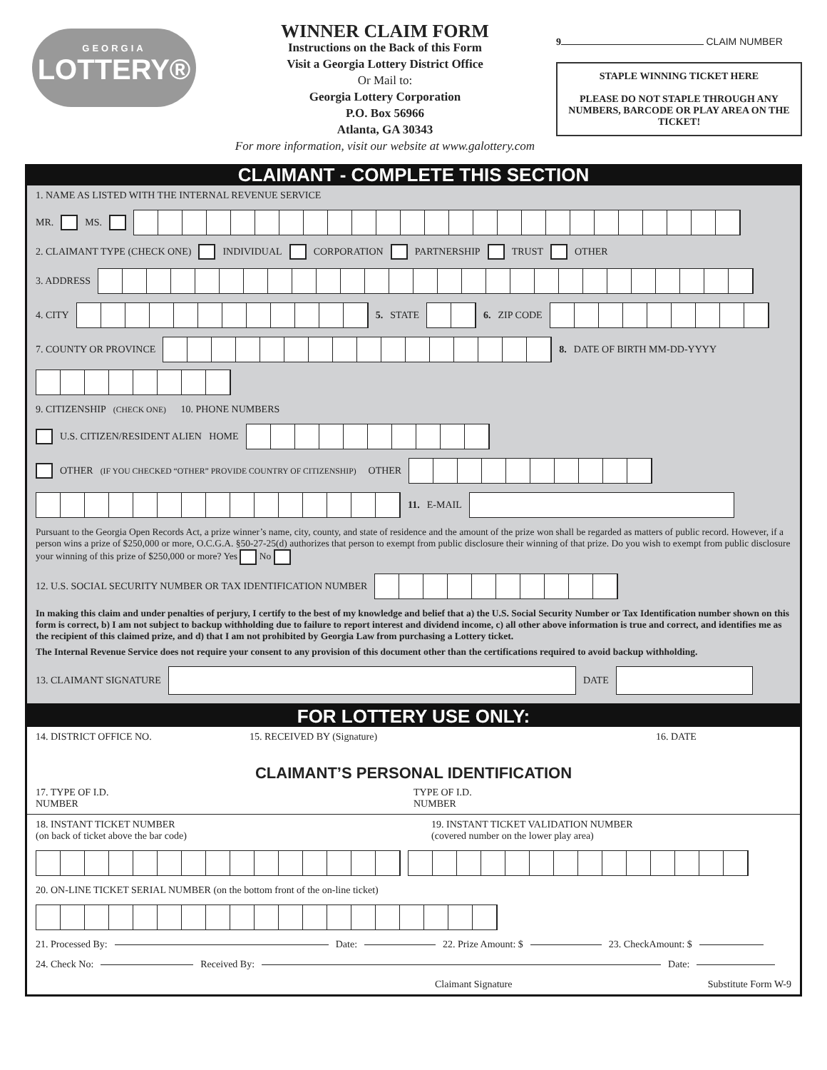GEORGIA
LOTTERY®
WINNER CLAIM FORM
Instructions on the Back of this Form
Visit a Georgia Lottery District Office
Or Mail to:
Georgia Lottery Corporation
P.O. Box 56966
Atlanta, GA 30343
For more information, visit our website at www.galottery.com
9 CLAIM NUMBER
STAPLE WINNING TICKET HERE
PLEASE DO NOT STAPLE THROUGH ANY NUMBERS, BARCODE OR PLAY AREA ON THE TICKET!
CLAIMANT - COMPLETE THIS SECTION
1. NAME AS LISTED WITH THE INTERNAL REVENUE SERVICE
MR. MS.
2. CLAIMANT TYPE (CHECK ONE) INDIVIDUAL CORPORATION PARTNERSHIP TRUST OTHER
3. ADDRESS
4. CITY 5. STATE 6. ZIP CODE
7. COUNTY OR PROVINCE 8. DATE OF BIRTH MM-DD-YYYY
9. CITIZENSHIP (CHECK ONE) 10. PHONE NUMBERS
U.S. CITIZEN/RESIDENT ALIEN HOME
OTHER (IF YOU CHECKED “OTHER” PROVIDE COUNTRY OF CITIZENSHIP) OTHER
11. E-MAIL
Pursuant to the Georgia Open Records Act, a prize winner’s name, city, county, and state of residence and the amount of the prize won shall be regarded as matters of public record. However, if a person wins a prize of $250,000 or more, O.C.G.A. §50-27-25(d) authorizes that person to exempt from public disclosure their winning of that prize. Do you wish to exempt from public disclosure your winning of this prize of $250,000 or more? Yes No
12. U.S. SOCIAL SECURITY NUMBER OR TAX IDENTIFICATION NUMBER
In making this claim and under penalties of perjury, I certify to the best of my knowledge and belief that a) the U.S. Social Security Number or Tax Identification number shown on this form is correct, b) I am not subject to backup withholding due to failure to report interest and dividend income, c) all other above information is true and correct, and identifies me as the recipient of this claimed prize, and d) that I am not prohibited by Georgia Law from purchasing a Lottery ticket.
The Internal Revenue Service does not require your consent to any provision of this document other than the certifications required to avoid backup withholding.
13. CLAIMANT SIGNATURE DATE
FOR LOTTERY USE ONLY:
14. DISTRICT OFFICE NO. 15. RECEIVED BY (Signature) 16. DATE
CLAIMANT’S PERSONAL IDENTIFICATION
17. TYPE OF I.D.
NUMBER TYPE OF I.D.
NUMBER
18. INSTANT TICKET NUMBER
(on back of ticket above the bar code) 19. INSTANT TICKET VALIDATION NUMBER
(covered number on the lower play area)
20. ON-LINE TICKET SERIAL NUMBER (on the bottom front of the on-line ticket)
21. Processed By: Date: 22. Prize Amount: $ 23. CheckAmount: $
24. Check No: Received By: Date:
Claimant Signature Substitute Form W-9